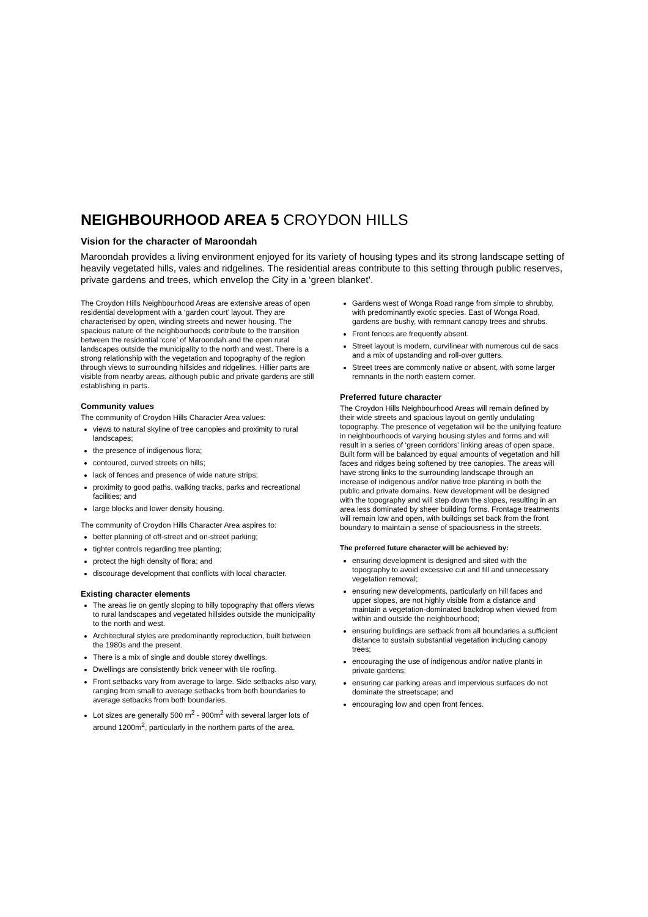NEIGHBOURHOOD AREA 5 CROYDON HILLS
Vision for the character of Maroondah
Maroondah provides a living environment enjoyed for its variety of housing types and its strong landscape setting of heavily vegetated hills, vales and ridgelines. The residential areas contribute to this setting through public reserves, private gardens and trees, which envelop the City in a ‘green blanket’.
The Croydon Hills Neighbourhood Areas are extensive areas of open residential development with a ‘garden court’ layout. They are characterised by open, winding streets and newer housing. The spacious nature of the neighbourhoods contribute to the transition between the residential ‘core’ of Maroondah and the open rural landscapes outside the municipality to the north and west. There is a strong relationship with the vegetation and topography of the region through views to surrounding hillsides and ridgelines. Hillier parts are visible from nearby areas, although public and private gardens are still establishing in parts.
Community values
The community of Croydon Hills Character Area values:
views to natural skyline of tree canopies and proximity to rural landscapes;
the presence of indigenous flora;
contoured, curved streets on hills;
lack of fences and presence of wide nature strips;
proximity to good paths, walking tracks, parks and recreational facilities; and
large blocks and lower density housing.
The community of Croydon Hills Character Area aspires to:
better planning of off-street and on-street parking;
tighter controls regarding tree planting;
protect the high density of flora; and
discourage development that conflicts with local character.
Existing character elements
The areas lie on gently sloping to hilly topography that offers views to rural landscapes and vegetated hillsides outside the municipality to the north and west.
Architectural styles are predominantly reproduction, built between the 1980s and the present.
There is a mix of single and double storey dwellings.
Dwellings are consistently brick veneer with tile roofing.
Front setbacks vary from average to large. Side setbacks also vary, ranging from small to average setbacks from both boundaries to average setbacks from both boundaries.
Lot sizes are generally 500 m<sup>2</sup> - 900m<sup>2</sup> with several larger lots of around 1200m<sup>2</sup>, particularly in the northern parts of the area.
Gardens west of Wonga Road range from simple to shrubby, with predominantly exotic species. East of Wonga Road, gardens are bushy, with remnant canopy trees and shrubs.
Front fences are frequently absent.
Street layout is modern, curvilinear with numerous cul de sacs and a mix of upstanding and roll-over gutters.
Street trees are commonly native or absent, with some larger remnants in the north eastern corner.
Preferred future character
The Croydon Hills Neighbourhood Areas will remain defined by their wide streets and spacious layout on gently undulating topography. The presence of vegetation will be the unifying feature in neighbourhoods of varying housing styles and forms and will result in a series of ‘green corridors’ linking areas of open space. Built form will be balanced by equal amounts of vegetation and hill faces and ridges being softened by tree canopies. The areas will have strong links to the surrounding landscape through an increase of indigenous and/or native tree planting in both the public and private domains. New development will be designed with the topography and will step down the slopes, resulting in an area less dominated by sheer building forms. Frontage treatments will remain low and open, with buildings set back from the front boundary to maintain a sense of spaciousness in the streets.
The preferred future character will be achieved by:
ensuring development is designed and sited with the topography to avoid excessive cut and fill and unnecessary vegetation removal;
ensuring new developments, particularly on hill faces and upper slopes, are not highly visible from a distance and maintain a vegetation-dominated backdrop when viewed from within and outside the neighbourhood;
ensuring buildings are setback from all boundaries a sufficient distance to sustain substantial vegetation including canopy trees;
encouraging the use of indigenous and/or native plants in private gardens;
ensuring car parking areas and impervious surfaces do not dominate the streetscape; and
encouraging low and open front fences.